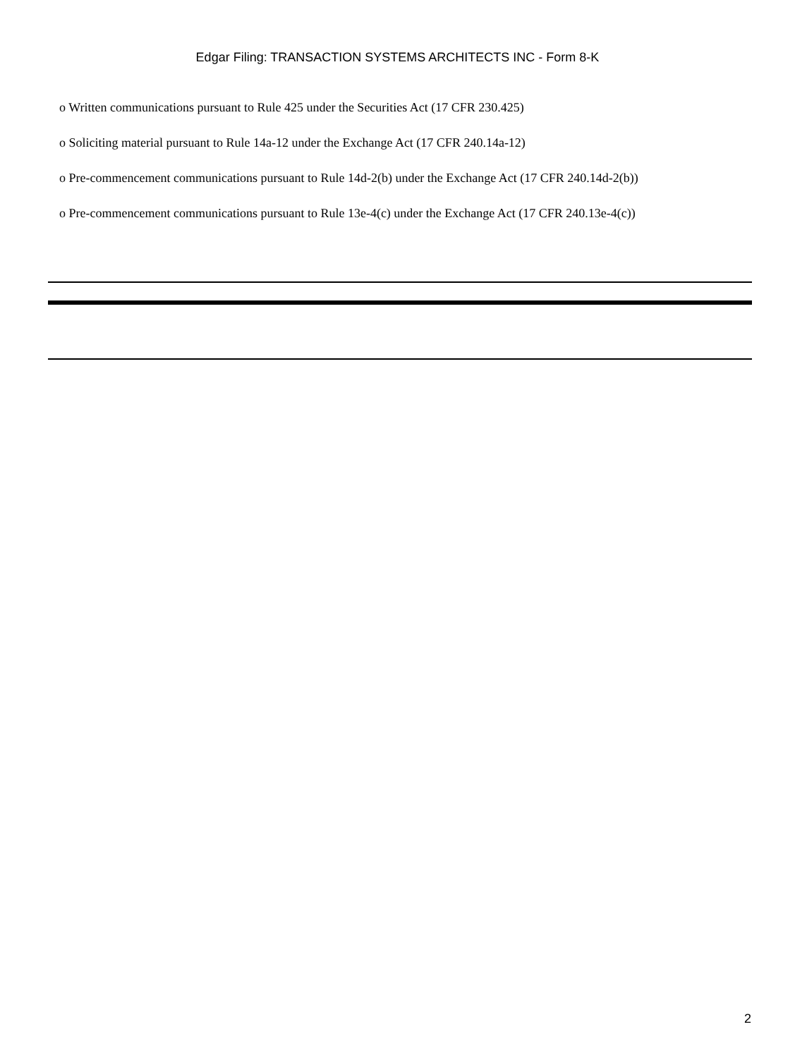Edgar Filing: TRANSACTION SYSTEMS ARCHITECTS INC - Form 8-K
o Written communications pursuant to Rule 425 under the Securities Act (17 CFR 230.425)
o Soliciting material pursuant to Rule 14a-12 under the Exchange Act (17 CFR 240.14a-12)
o Pre-commencement communications pursuant to Rule 14d-2(b) under the Exchange Act (17 CFR 240.14d-2(b))
o Pre-commencement communications pursuant to Rule 13e-4(c) under the Exchange Act (17 CFR 240.13e-4(c))
2